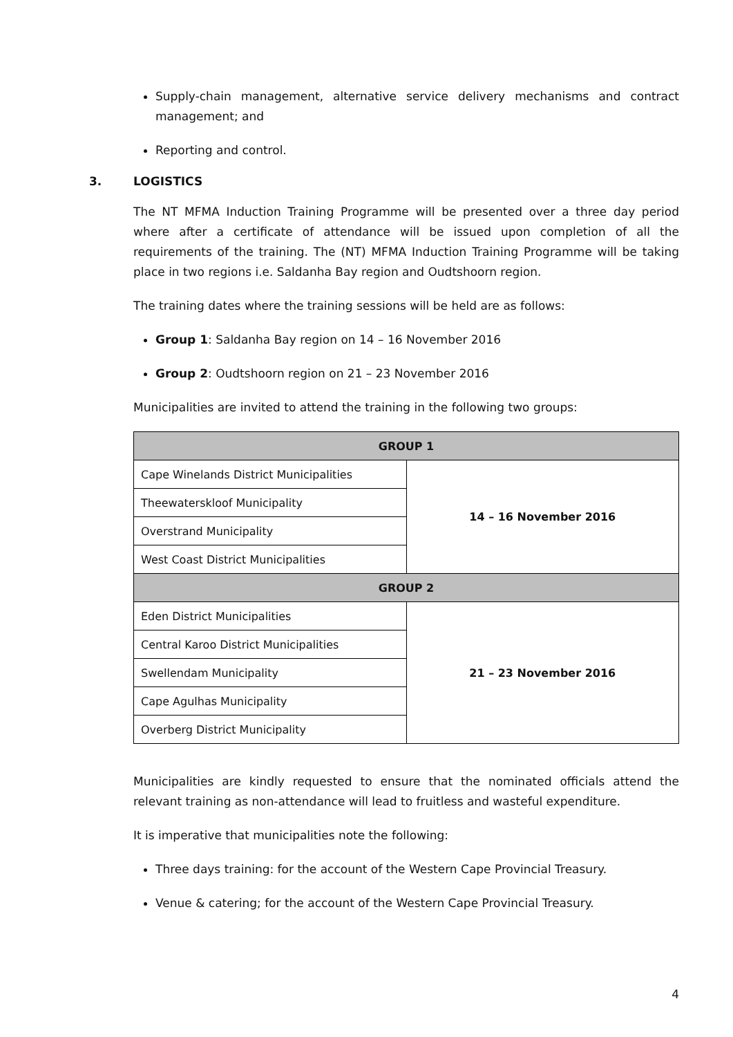Supply-chain management, alternative service delivery mechanisms and contract management; and
Reporting and control.
3. LOGISTICS
The NT MFMA Induction Training Programme will be presented over a three day period where after a certificate of attendance will be issued upon completion of all the requirements of the training. The (NT) MFMA Induction Training Programme will be taking place in two regions i.e. Saldanha Bay region and Oudtshoorn region.
The training dates where the training sessions will be held are as follows:
Group 1: Saldanha Bay region on 14 – 16 November 2016
Group 2: Oudtshoorn region on 21 – 23 November 2016
Municipalities are invited to attend the training in the following two groups:
| GROUP 1 | |
| --- | --- |
| Cape Winelands District Municipalities | 14 – 16 November 2016 |
| Theewaterskloof Municipality | |
| Overstrand Municipality | |
| West Coast District Municipalities | |
| GROUP 2 | |
| Eden District Municipalities | 21 – 23 November 2016 |
| Central Karoo District Municipalities | |
| Swellendam Municipality | |
| Cape Agulhas Municipality | |
| Overberg District Municipality | |
Municipalities are kindly requested to ensure that the nominated officials attend the relevant training as non-attendance will lead to fruitless and wasteful expenditure.
It is imperative that municipalities note the following:
Three days training: for the account of the Western Cape Provincial Treasury.
Venue & catering; for the account of the Western Cape Provincial Treasury.
4